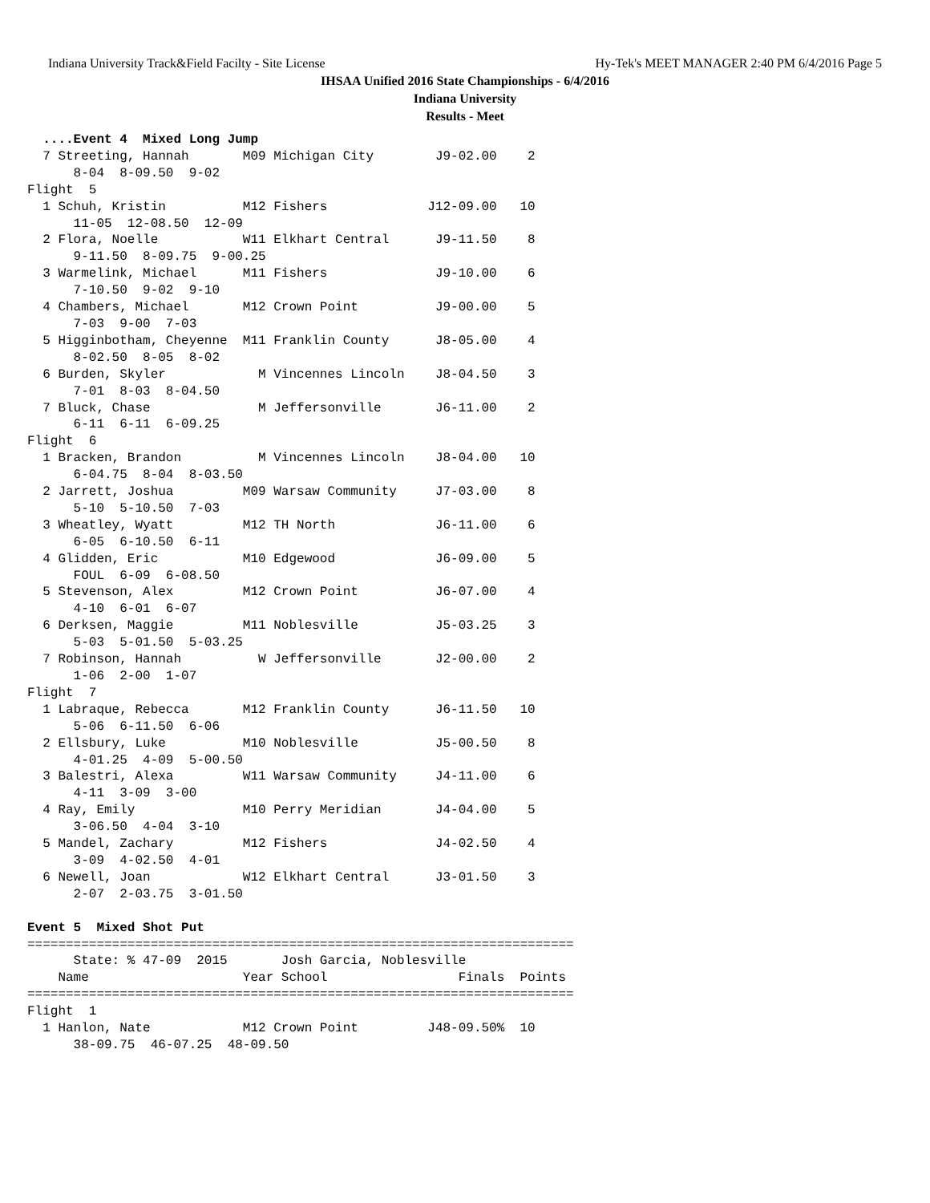Indiana University Track&Field Facilty - Site License Hy-Tek's MEET MANAGER 2:40 PM 6/4/2016 Page 5
IHSAA Unified 2016 State Championships - 6/4/2016
Indiana University
Results - Meet
  ....Event 4  Mixed Long Jump
  7 Streeting, Hannah       M09 Michigan City        J9-02.00    2
      8-04  8-09.50  9-02
Flight  5
  1 Schuh, Kristin          M12 Fishers             J12-09.00   10
      11-05  12-08.50  12-09
  2 Flora, Noelle           W11 Elkhart Central      J9-11.50    8
      9-11.50  8-09.75  9-00.25
  3 Warmelink, Michael      M11 Fishers              J9-10.00    6
      7-10.50  9-02  9-10
  4 Chambers, Michael       M12 Crown Point          J9-00.00    5
      7-03  9-00  7-03
  5 Higginbotham, Cheyenne  M11 Franklin County      J8-05.00    4
      8-02.50  8-05  8-02
  6 Burden, Skyler            M Vincennes Lincoln    J8-04.50    3
      7-01  8-03  8-04.50
  7 Bluck, Chase              M Jeffersonville       J6-11.00    2
      6-11  6-11  6-09.25
Flight  6
  1 Bracken, Brandon          M Vincennes Lincoln    J8-04.00   10
      6-04.75  8-04  8-03.50
  2 Jarrett, Joshua         M09 Warsaw Community     J7-03.00    8
      5-10  5-10.50  7-03
  3 Wheatley, Wyatt         M12 TH North             J6-11.00    6
      6-05  6-10.50  6-11
  4 Glidden, Eric           M10 Edgewood             J6-09.00    5
      FOUL  6-09  6-08.50
  5 Stevenson, Alex         M12 Crown Point          J6-07.00    4
      4-10  6-01  6-07
  6 Derksen, Maggie         M11 Noblesville          J5-03.25    3
      5-03  5-01.50  5-03.25
  7 Robinson, Hannah          W Jeffersonville       J2-00.00    2
      1-06  2-00  1-07
Flight  7
  1 Labraque, Rebecca       M12 Franklin County      J6-11.50   10
      5-06  6-11.50  6-06
  2 Ellsbury, Luke          M10 Noblesville          J5-00.50    8
      4-01.25  4-09  5-00.50
  3 Balestri, Alexa         W11 Warsaw Community     J4-11.00    6
      4-11  3-09  3-00
  4 Ray, Emily              M10 Perry Meridian       J4-04.00    5
      3-06.50  4-04  3-10
  5 Mandel, Zachary         M12 Fishers              J4-02.50    4
      3-09  4-02.50  4-01
  6 Newell, Joan            W12 Elkhart Central      J3-01.50    3
      2-07  2-03.75  3-01.50

Event 5  Mixed Shot Put
=======================================================================
      State: % 47-09  2015       Josh Garcia, Noblesville
    Name                    Year School                 Finals  Points
=======================================================================
Flight  1
  1 Hanlon, Nate            M12 Crown Point         J48-09.50%  10
      38-09.75  46-07.25  48-09.50